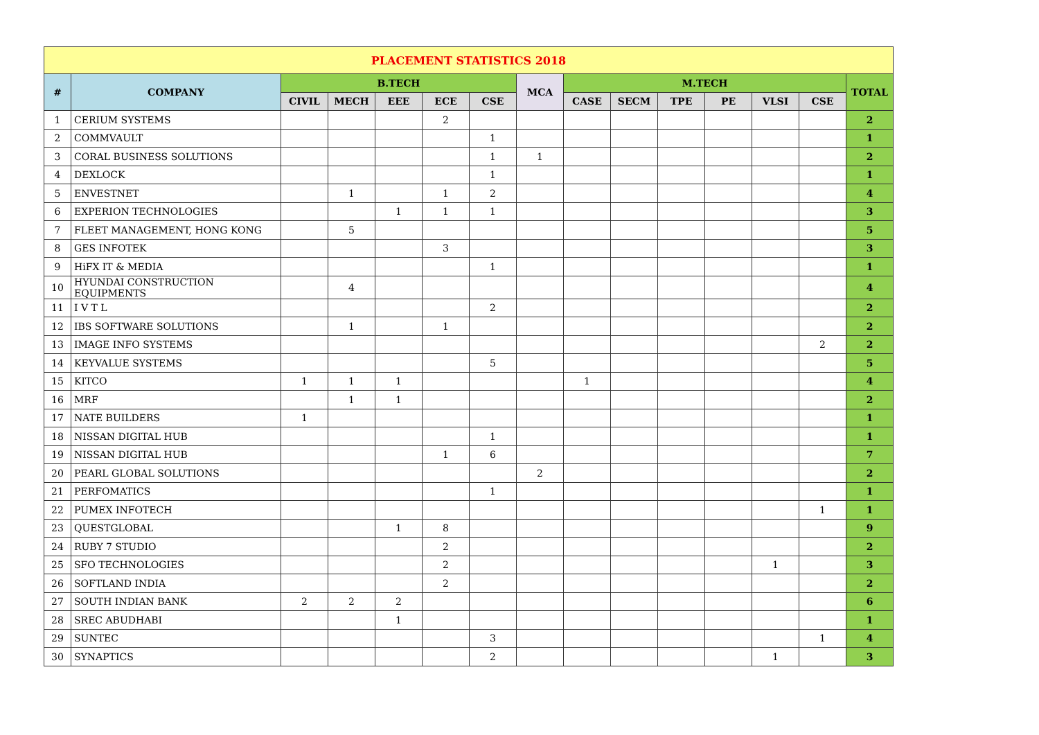| PLACEMENT STATISTICS 2018 | | | | | | | | | | | | | | |
| # | COMPANY | B.TECH | | | | | MCA | M.TECH | | | | | | TOTAL |
| | | CIVIL | MECH | EEE | ECE | CSE | | CASE | SECM | TPE | PE | VLSI | CSE | |
| 1 | CERIUM SYSTEMS | | | | 2 | | | | | | | | | 2 |
| 2 | COMMVAULT | | | | | 1 | | | | | | | | 1 |
| 3 | CORAL BUSINESS SOLUTIONS | | | | | 1 | 1 | | | | | | | 2 |
| 4 | DEXLOCK | | | | | 1 | | | | | | | | 1 |
| 5 | ENVESTNET | | 1 | | 1 | 2 | | | | | | | | 4 |
| 6 | EXPERION TECHNOLOGIES | | | 1 | 1 | 1 | | | | | | | | 3 |
| 7 | FLEET MANAGEMENT, HONG KONG | | 5 | | | | | | | | | | | 5 |
| 8 | GES INFOTEK | | | | 3 | | | | | | | | | 3 |
| 9 | HiFX IT & MEDIA | | | | | 1 | | | | | | | | 1 |
| 10 | HYUNDAI CONSTRUCTION EQUIPMENTS | | 4 | | | | | | | | | | | 4 |
| 11 | I V T L | | | | | 2 | | | | | | | | 2 |
| 12 | IBS SOFTWARE SOLUTIONS | | 1 | | 1 | | | | | | | | | 2 |
| 13 | IMAGE INFO SYSTEMS | | | | | | | | | | | | 2 | 2 |
| 14 | KEYVALUE SYSTEMS | | | | | 5 | | | | | | | | 5 |
| 15 | KITCO | 1 | 1 | 1 | | | | 1 | | | | | | 4 |
| 16 | MRF | | 1 | 1 | | | | | | | | | | 2 |
| 17 | NATE BUILDERS | 1 | | | | | | | | | | | | 1 |
| 18 | NISSAN DIGITAL HUB | | | | | 1 | | | | | | | | 1 |
| 19 | NISSAN DIGITAL HUB | | | | 1 | 6 | | | | | | | | 7 |
| 20 | PEARL GLOBAL SOLUTIONS | | | | | | 2 | | | | | | | 2 |
| 21 | PERFOMATICS | | | | | 1 | | | | | | | | 1 |
| 22 | PUMEX INFOTECH | | | | | | | | | | | | 1 | 1 |
| 23 | QUESTGLOBAL | | | 1 | 8 | | | | | | | | | 9 |
| 24 | RUBY 7 STUDIO | | | | 2 | | | | | | | | | 2 |
| 25 | SFO TECHNOLOGIES | | | | 2 | | | | | | | 1 | | 3 |
| 26 | SOFTLAND INDIA | | | | 2 | | | | | | | | | 2 |
| 27 | SOUTH INDIAN BANK | 2 | 2 | 2 | | | | | | | | | | 6 |
| 28 | SREC ABUDHABI | | | 1 | | | | | | | | | | 1 |
| 29 | SUNTEC | | | | | 3 | | | | | | | 1 | 4 |
| 30 | SYNAPTICS | | | | | 2 | | | | | | 1 | | 3 |